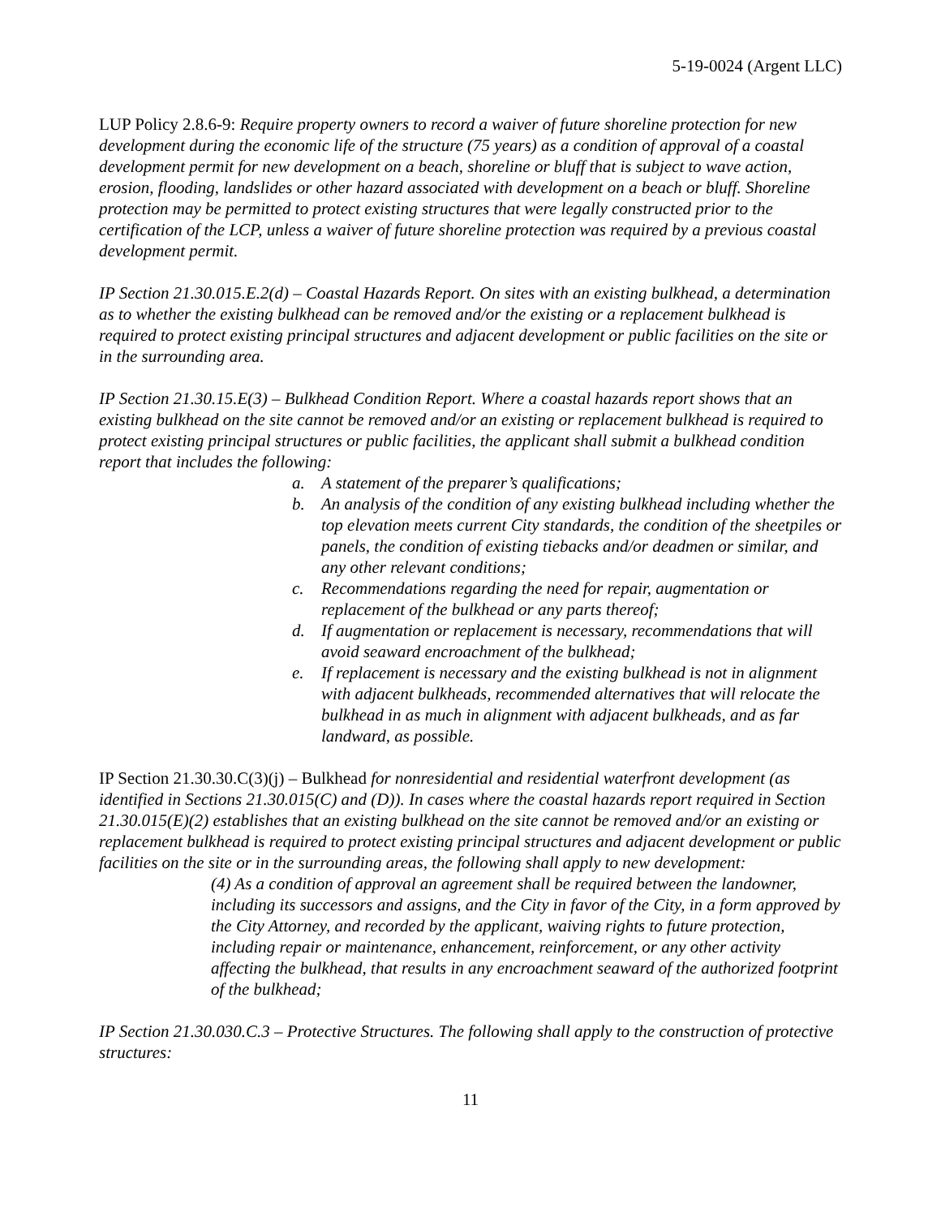5-19-0024 (Argent LLC)
LUP Policy 2.8.6-9: Require property owners to record a waiver of future shoreline protection for new development during the economic life of the structure (75 years) as a condition of approval of a coastal development permit for new development on a beach, shoreline or bluff that is subject to wave action, erosion, flooding, landslides or other hazard associated with development on a beach or bluff. Shoreline protection may be permitted to protect existing structures that were legally constructed prior to the certification of the LCP, unless a waiver of future shoreline protection was required by a previous coastal development permit.
IP Section 21.30.015.E.2(d) – Coastal Hazards Report. On sites with an existing bulkhead, a determination as to whether the existing bulkhead can be removed and/or the existing or a replacement bulkhead is required to protect existing principal structures and adjacent development or public facilities on the site or in the surrounding area.
IP Section 21.30.15.E(3) – Bulkhead Condition Report. Where a coastal hazards report shows that an existing bulkhead on the site cannot be removed and/or an existing or replacement bulkhead is required to protect existing principal structures or public facilities, the applicant shall submit a bulkhead condition report that includes the following:
a. A statement of the preparer’s qualifications;
b. An analysis of the condition of any existing bulkhead including whether the top elevation meets current City standards, the condition of the sheetpiles or panels, the condition of existing tiebacks and/or deadmen or similar, and any other relevant conditions;
c. Recommendations regarding the need for repair, augmentation or replacement of the bulkhead or any parts thereof;
d. If augmentation or replacement is necessary, recommendations that will avoid seaward encroachment of the bulkhead;
e. If replacement is necessary and the existing bulkhead is not in alignment with adjacent bulkheads, recommended alternatives that will relocate the bulkhead in as much in alignment with adjacent bulkheads, and as far landward, as possible.
IP Section 21.30.30.C(3)(j) – Bulkhead for nonresidential and residential waterfront development (as identified in Sections 21.30.015(C) and (D)). In cases where the coastal hazards report required in Section 21.30.015(E)(2) establishes that an existing bulkhead on the site cannot be removed and/or an existing or replacement bulkhead is required to protect existing principal structures and adjacent development or public facilities on the site or in the surrounding areas, the following shall apply to new development:
(4) As a condition of approval an agreement shall be required between the landowner, including its successors and assigns, and the City in favor of the City, in a form approved by the City Attorney, and recorded by the applicant, waiving rights to future protection, including repair or maintenance, enhancement, reinforcement, or any other activity affecting the bulkhead, that results in any encroachment seaward of the authorized footprint of the bulkhead;
IP Section 21.30.030.C.3 – Protective Structures. The following shall apply to the construction of protective structures:
11